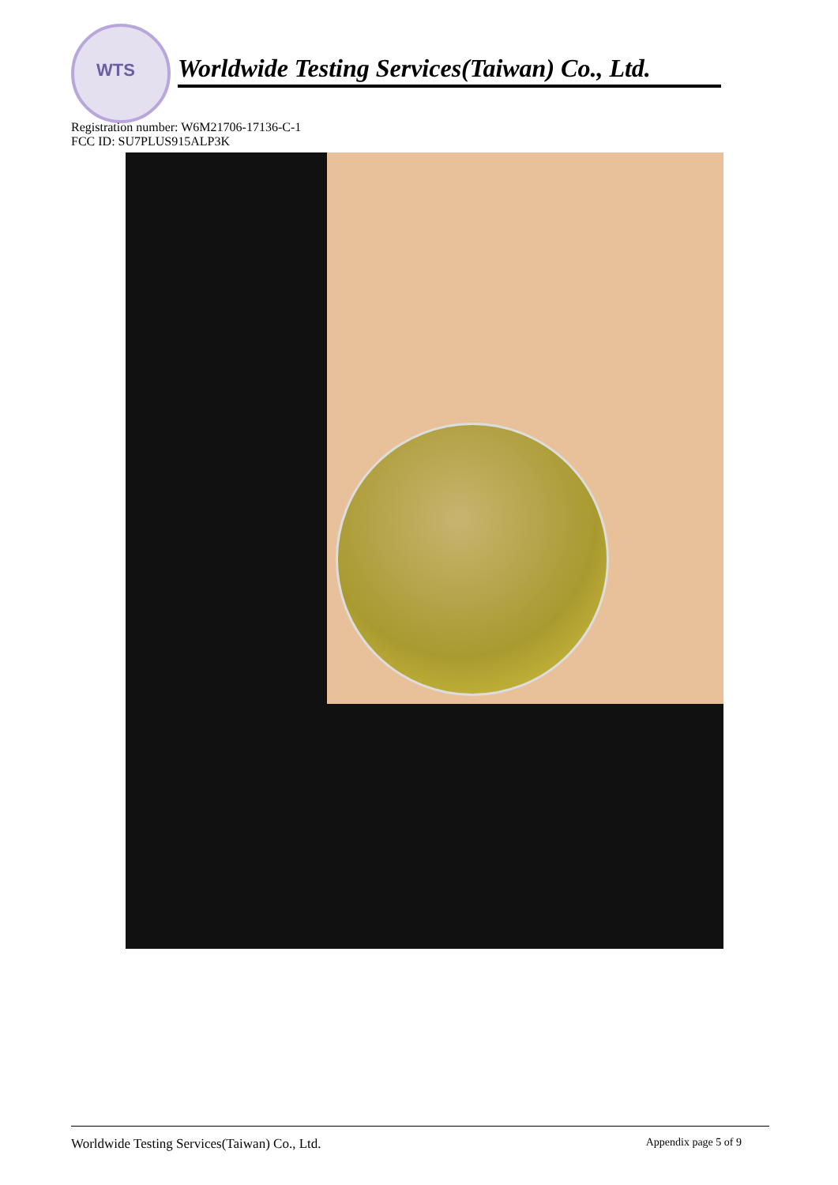WTS
Worldwide Testing Services(Taiwan) Co., Ltd.
Registration number: W6M21706-17136-C-1
FCC ID: SU7PLUS915ALP3K
Worldwide Testing Services(Taiwan) Co., Ltd. Appendix page 5 of 9